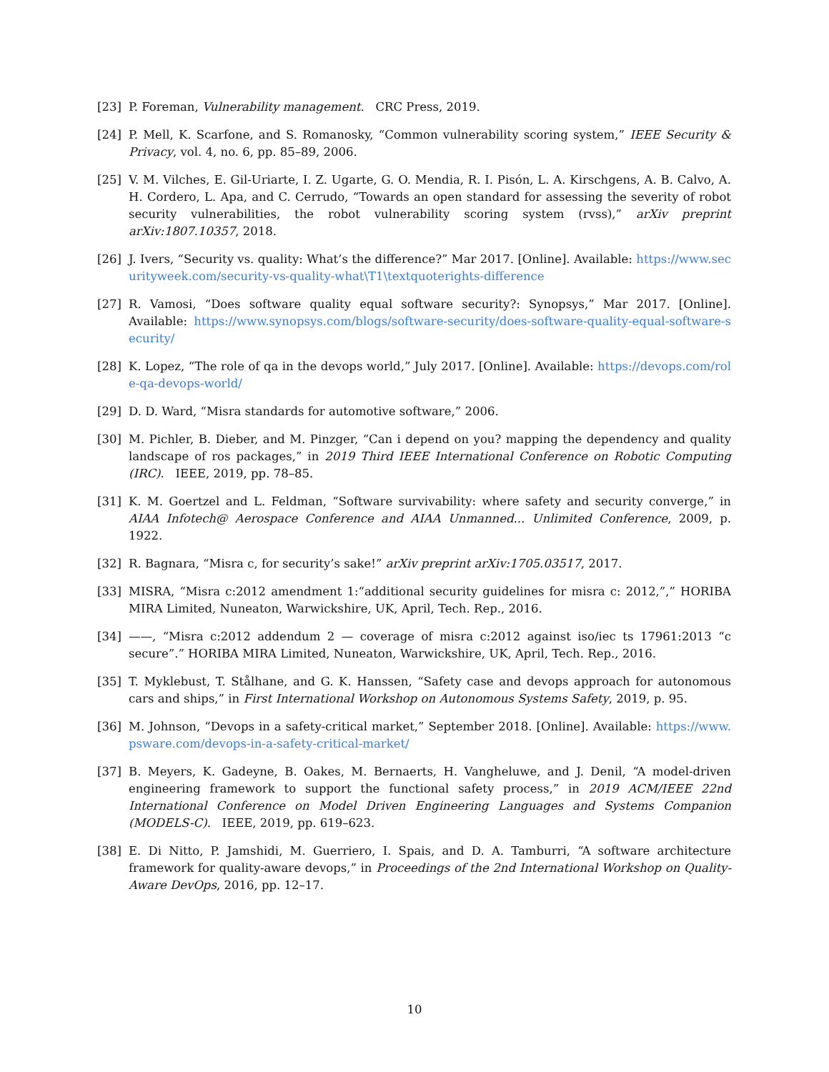[23] P. Foreman, Vulnerability management. CRC Press, 2019.
[24] P. Mell, K. Scarfone, and S. Romanosky, “Common vulnerability scoring system,” IEEE Security & Privacy, vol. 4, no. 6, pp. 85–89, 2006.
[25] V. M. Vilches, E. Gil-Uriarte, I. Z. Ugarte, G. O. Mendia, R. I. Pisón, L. A. Kirschgens, A. B. Calvo, A. H. Cordero, L. Apa, and C. Cerrudo, “Towards an open standard for assessing the severity of robot security vulnerabilities, the robot vulnerability scoring system (rvss),” arXiv preprint arXiv:1807.10357, 2018.
[26] J. Ivers, “Security vs. quality: What’s the difference?” Mar 2017. [Online]. Available: https://www.securityweek.com/security-vs-quality-what\T1\textquoterights-difference
[27] R. Vamosi, “Does software quality equal software security?: Synopsys,” Mar 2017. [Online]. Available: https://www.synopsys.com/blogs/software-security/does-software-quality-equal-software-security/
[28] K. Lopez, “The role of qa in the devops world,” July 2017. [Online]. Available: https://devops.com/role-qa-devops-world/
[29] D. D. Ward, “Misra standards for automotive software,” 2006.
[30] M. Pichler, B. Dieber, and M. Pinzger, “Can i depend on you? mapping the dependency and quality landscape of ros packages,” in 2019 Third IEEE International Conference on Robotic Computing (IRC). IEEE, 2019, pp. 78–85.
[31] K. M. Goertzel and L. Feldman, “Software survivability: where safety and security converge,” in AIAA Infotech@ Aerospace Conference and AIAA Unmanned... Unlimited Conference, 2009, p. 1922.
[32] R. Bagnara, “Misra c, for security’s sake!” arXiv preprint arXiv:1705.03517, 2017.
[33] MISRA, “Misra c:2012 amendment 1:“additional security guidelines for misra c: 2012,”,” HORIBA MIRA Limited, Nuneaton, Warwickshire, UK, April, Tech. Rep., 2016.
[34] ——, “Misra c:2012 addendum 2 — coverage of misra c:2012 against iso/iec ts 17961:2013 “c secure”.” HORIBA MIRA Limited, Nuneaton, Warwickshire, UK, April, Tech. Rep., 2016.
[35] T. Myklebust, T. Stålhane, and G. K. Hanssen, “Safety case and devops approach for autonomous cars and ships,” in First International Workshop on Autonomous Systems Safety, 2019, p. 95.
[36] M. Johnson, “Devops in a safety-critical market,” September 2018. [Online]. Available: https://www.psware.com/devops-in-a-safety-critical-market/
[37] B. Meyers, K. Gadeyne, B. Oakes, M. Bernaerts, H. Vangheluwe, and J. Denil, “A model-driven engineering framework to support the functional safety process,” in 2019 ACM/IEEE 22nd International Conference on Model Driven Engineering Languages and Systems Companion (MODELS-C). IEEE, 2019, pp. 619–623.
[38] E. Di Nitto, P. Jamshidi, M. Guerriero, I. Spais, and D. A. Tamburri, “A software architecture framework for quality-aware devops,” in Proceedings of the 2nd International Workshop on Quality-Aware DevOps, 2016, pp. 12–17.
10